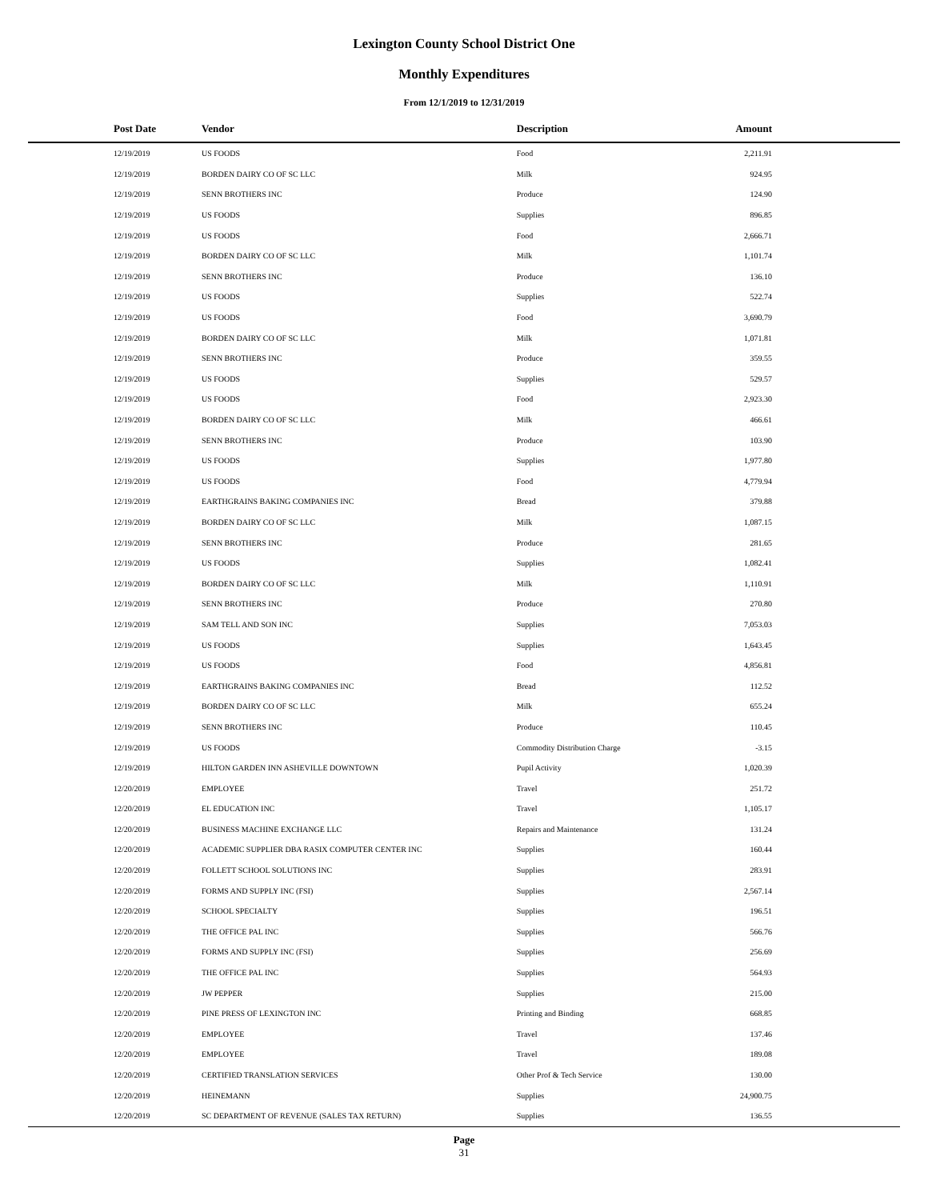Lexington County School District One
Monthly Expenditures
From 12/1/2019 to 12/31/2019
| Post Date | Vendor | Description | Amount |
| --- | --- | --- | --- |
| 12/19/2019 | US FOODS | Food | 2,211.91 |
| 12/19/2019 | BORDEN DAIRY CO OF SC LLC | Milk | 924.95 |
| 12/19/2019 | SENN BROTHERS INC | Produce | 124.90 |
| 12/19/2019 | US FOODS | Supplies | 896.85 |
| 12/19/2019 | US FOODS | Food | 2,666.71 |
| 12/19/2019 | BORDEN DAIRY CO OF SC LLC | Milk | 1,101.74 |
| 12/19/2019 | SENN BROTHERS INC | Produce | 136.10 |
| 12/19/2019 | US FOODS | Supplies | 522.74 |
| 12/19/2019 | US FOODS | Food | 3,690.79 |
| 12/19/2019 | BORDEN DAIRY CO OF SC LLC | Milk | 1,071.81 |
| 12/19/2019 | SENN BROTHERS INC | Produce | 359.55 |
| 12/19/2019 | US FOODS | Supplies | 529.57 |
| 12/19/2019 | US FOODS | Food | 2,923.30 |
| 12/19/2019 | BORDEN DAIRY CO OF SC LLC | Milk | 466.61 |
| 12/19/2019 | SENN BROTHERS INC | Produce | 103.90 |
| 12/19/2019 | US FOODS | Supplies | 1,977.80 |
| 12/19/2019 | US FOODS | Food | 4,779.94 |
| 12/19/2019 | EARTHGRAINS BAKING COMPANIES INC | Bread | 379.88 |
| 12/19/2019 | BORDEN DAIRY CO OF SC LLC | Milk | 1,087.15 |
| 12/19/2019 | SENN BROTHERS INC | Produce | 281.65 |
| 12/19/2019 | US FOODS | Supplies | 1,082.41 |
| 12/19/2019 | BORDEN DAIRY CO OF SC LLC | Milk | 1,110.91 |
| 12/19/2019 | SENN BROTHERS INC | Produce | 270.80 |
| 12/19/2019 | SAM TELL AND SON INC | Supplies | 7,053.03 |
| 12/19/2019 | US FOODS | Supplies | 1,643.45 |
| 12/19/2019 | US FOODS | Food | 4,856.81 |
| 12/19/2019 | EARTHGRAINS BAKING COMPANIES INC | Bread | 112.52 |
| 12/19/2019 | BORDEN DAIRY CO OF SC LLC | Milk | 655.24 |
| 12/19/2019 | SENN BROTHERS INC | Produce | 110.45 |
| 12/19/2019 | US FOODS | Commodity Distribution Charge | -3.15 |
| 12/19/2019 | HILTON GARDEN INN ASHEVILLE DOWNTOWN | Pupil Activity | 1,020.39 |
| 12/20/2019 | EMPLOYEE | Travel | 251.72 |
| 12/20/2019 | EL EDUCATION INC | Travel | 1,105.17 |
| 12/20/2019 | BUSINESS MACHINE EXCHANGE LLC | Repairs and Maintenance | 131.24 |
| 12/20/2019 | ACADEMIC SUPPLIER DBA RASIX COMPUTER CENTER INC | Supplies | 160.44 |
| 12/20/2019 | FOLLETT SCHOOL SOLUTIONS INC | Supplies | 283.91 |
| 12/20/2019 | FORMS AND SUPPLY INC (FSI) | Supplies | 2,567.14 |
| 12/20/2019 | SCHOOL SPECIALTY | Supplies | 196.51 |
| 12/20/2019 | THE OFFICE PAL INC | Supplies | 566.76 |
| 12/20/2019 | FORMS AND SUPPLY INC (FSI) | Supplies | 256.69 |
| 12/20/2019 | THE OFFICE PAL INC | Supplies | 564.93 |
| 12/20/2019 | JW PEPPER | Supplies | 215.00 |
| 12/20/2019 | PINE PRESS OF LEXINGTON INC | Printing and Binding | 668.85 |
| 12/20/2019 | EMPLOYEE | Travel | 137.46 |
| 12/20/2019 | EMPLOYEE | Travel | 189.08 |
| 12/20/2019 | CERTIFIED TRANSLATION SERVICES | Other Prof & Tech Service | 130.00 |
| 12/20/2019 | HEINEMANN | Supplies | 24,900.75 |
| 12/20/2019 | SC DEPARTMENT OF REVENUE (SALES TAX RETURN) | Supplies | 136.55 |
Page
31